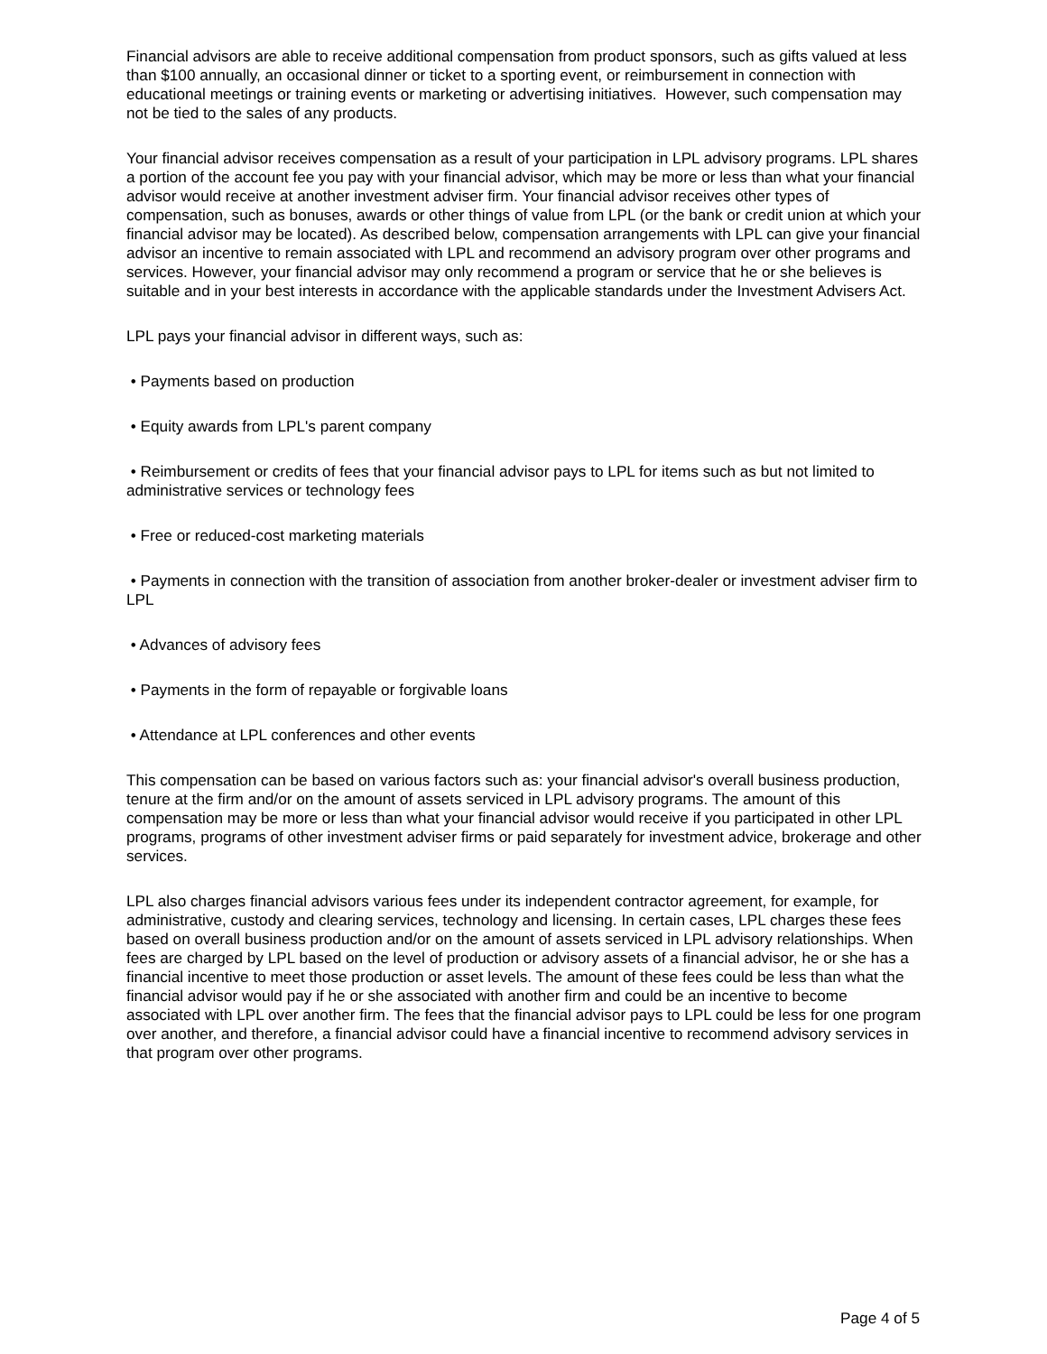Financial advisors are able to receive additional compensation from product sponsors, such as gifts valued at less than $100 annually, an occasional dinner or ticket to a sporting event, or reimbursement in connection with educational meetings or training events or marketing or advertising initiatives. However, such compensation may not be tied to the sales of any products.
Your financial advisor receives compensation as a result of your participation in LPL advisory programs. LPL shares a portion of the account fee you pay with your financial advisor, which may be more or less than what your financial advisor would receive at another investment adviser firm. Your financial advisor receives other types of compensation, such as bonuses, awards or other things of value from LPL (or the bank or credit union at which your financial advisor may be located). As described below, compensation arrangements with LPL can give your financial advisor an incentive to remain associated with LPL and recommend an advisory program over other programs and services. However, your financial advisor may only recommend a program or service that he or she believes is suitable and in your best interests in accordance with the applicable standards under the Investment Advisers Act.
LPL pays your financial advisor in different ways, such as:
• Payments based on production
• Equity awards from LPL's parent company
• Reimbursement or credits of fees that your financial advisor pays to LPL for items such as but not limited to administrative services or technology fees
• Free or reduced-cost marketing materials
• Payments in connection with the transition of association from another broker-dealer or investment adviser firm to LPL
• Advances of advisory fees
• Payments in the form of repayable or forgivable loans
• Attendance at LPL conferences and other events
This compensation can be based on various factors such as: your financial advisor's overall business production, tenure at the firm and/or on the amount of assets serviced in LPL advisory programs. The amount of this compensation may be more or less than what your financial advisor would receive if you participated in other LPL programs, programs of other investment adviser firms or paid separately for investment advice, brokerage and other services.
LPL also charges financial advisors various fees under its independent contractor agreement, for example, for administrative, custody and clearing services, technology and licensing. In certain cases, LPL charges these fees based on overall business production and/or on the amount of assets serviced in LPL advisory relationships. When fees are charged by LPL based on the level of production or advisory assets of a financial advisor, he or she has a financial incentive to meet those production or asset levels. The amount of these fees could be less than what the financial advisor would pay if he or she associated with another firm and could be an incentive to become associated with LPL over another firm. The fees that the financial advisor pays to LPL could be less for one program over another, and therefore, a financial advisor could have a financial incentive to recommend advisory services in that program over other programs.
Page 4 of 5